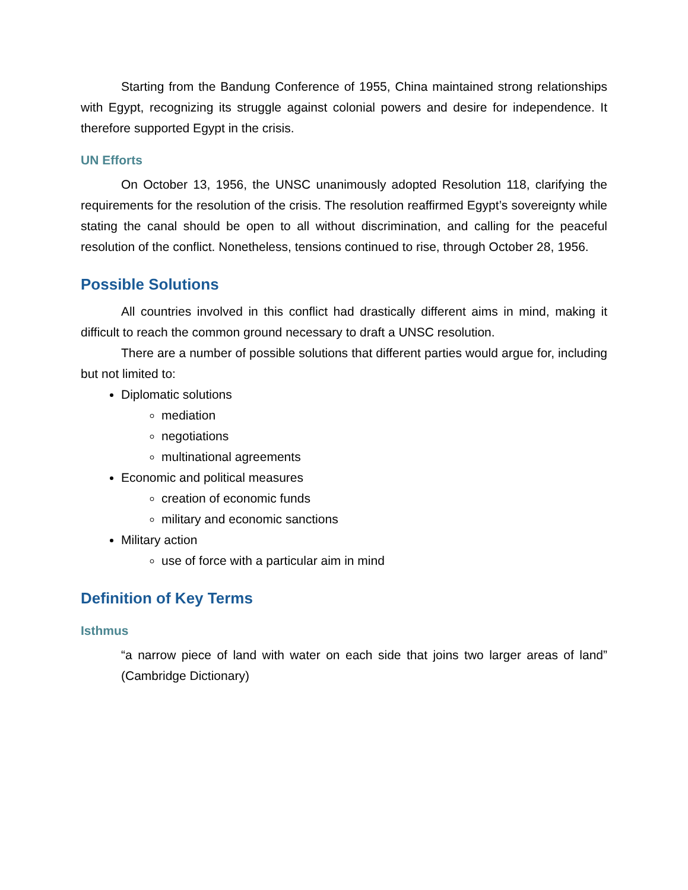Starting from the Bandung Conference of 1955, China maintained strong relationships with Egypt, recognizing its struggle against colonial powers and desire for independence. It therefore supported Egypt in the crisis.
UN Efforts
On October 13, 1956, the UNSC unanimously adopted Resolution 118, clarifying the requirements for the resolution of the crisis. The resolution reaffirmed Egypt’s sovereignty while stating the canal should be open to all without discrimination, and calling for the peaceful resolution of the conflict. Nonetheless, tensions continued to rise, through October 28, 1956.
Possible Solutions
All countries involved in this conflict had drastically different aims in mind, making it difficult to reach the common ground necessary to draft a UNSC resolution.
There are a number of possible solutions that different parties would argue for, including but not limited to:
Diplomatic solutions
mediation
negotiations
multinational agreements
Economic and political measures
creation of economic funds
military and economic sanctions
Military action
use of force with a particular aim in mind
Definition of Key Terms
Isthmus
“a narrow piece of land with water on each side that joins two larger areas of land” (Cambridge Dictionary)